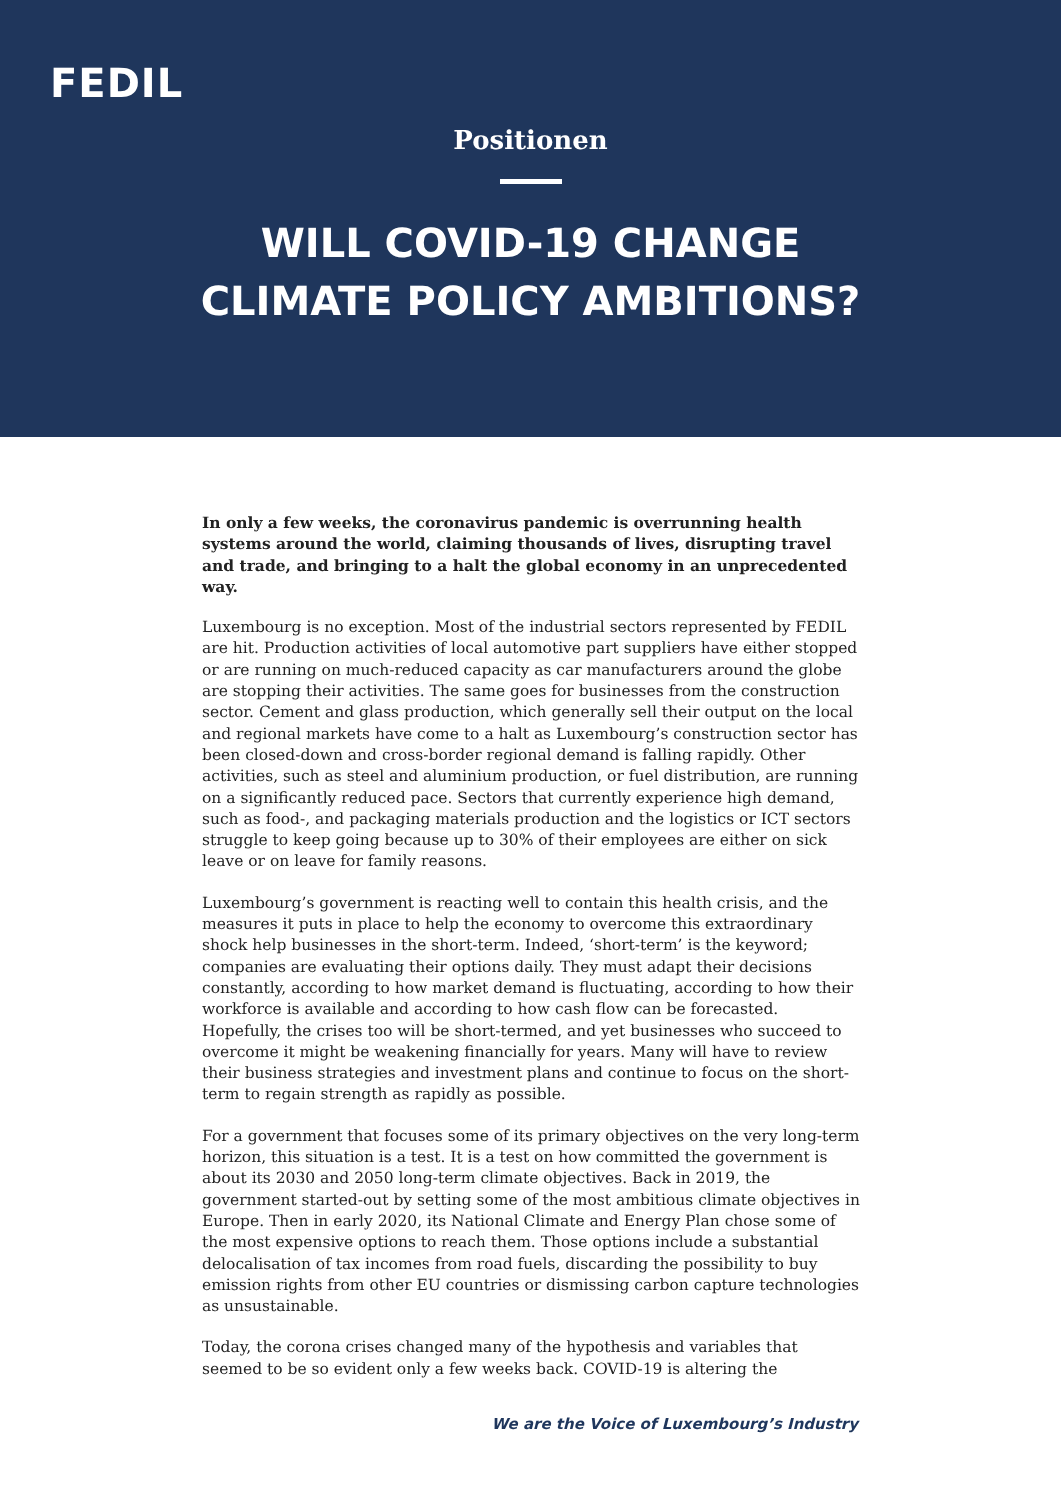FEDIL
Positionen
WILL COVID-19 CHANGE
CLIMATE POLICY AMBITIONS?
In only a few weeks, the coronavirus pandemic is overrunning health systems around the world, claiming thousands of lives, disrupting travel and trade, and bringing to a halt the global economy in an unprecedented way.
Luxembourg is no exception. Most of the industrial sectors represented by FEDIL are hit. Production activities of local automotive part suppliers have either stopped or are running on much-reduced capacity as car manufacturers around the globe are stopping their activities. The same goes for businesses from the construction sector. Cement and glass production, which generally sell their output on the local and regional markets have come to a halt as Luxembourg’s construction sector has been closed-down and cross-border regional demand is falling rapidly. Other activities, such as steel and aluminium production, or fuel distribution, are running on a significantly reduced pace. Sectors that currently experience high demand, such as food-, and packaging materials production and the logistics or ICT sectors struggle to keep going because up to 30% of their employees are either on sick leave or on leave for family reasons.
Luxembourg’s government is reacting well to contain this health crisis, and the measures it puts in place to help the economy to overcome this extraordinary shock help businesses in the short-term. Indeed, ‘short-term’ is the keyword; companies are evaluating their options daily. They must adapt their decisions constantly, according to how market demand is fluctuating, according to how their workforce is available and according to how cash flow can be forecasted. Hopefully, the crises too will be short-termed, and yet businesses who succeed to overcome it might be weakening financially for years. Many will have to review their business strategies and investment plans and continue to focus on the short-term to regain strength as rapidly as possible.
For a government that focuses some of its primary objectives on the very long-term horizon, this situation is a test. It is a test on how committed the government is about its 2030 and 2050 long-term climate objectives. Back in 2019, the government started-out by setting some of the most ambitious climate objectives in Europe. Then in early 2020, its National Climate and Energy Plan chose some of the most expensive options to reach them. Those options include a substantial delocalisation of tax incomes from road fuels, discarding the possibility to buy emission rights from other EU countries or dismissing carbon capture technologies as unsustainable.
Today, the corona crises changed many of the hypothesis and variables that seemed to be so evident only a few weeks back. COVID-19 is altering the
We are the Voice of Luxembourg’s Industry